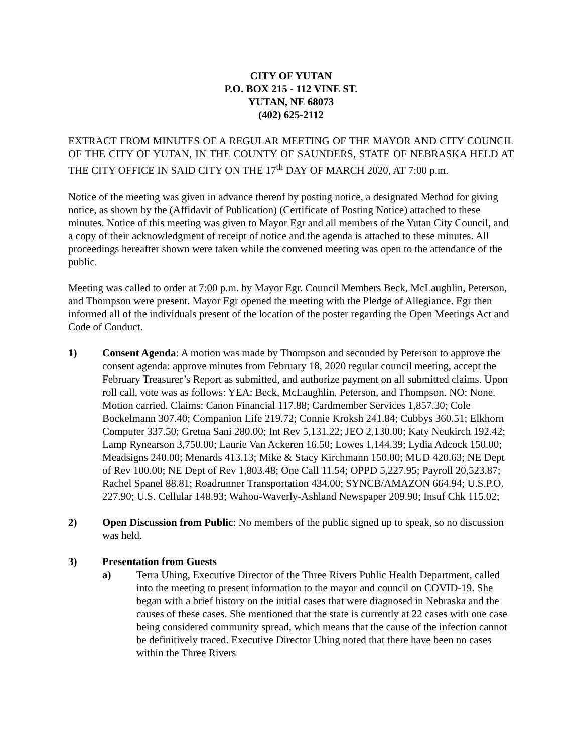CITY OF YUTAN
P.O. BOX 215 - 112 VINE ST.
YUTAN, NE 68073
(402) 625-2112
EXTRACT FROM MINUTES OF A REGULAR MEETING OF THE MAYOR AND CITY COUNCIL OF THE CITY OF YUTAN, IN THE COUNTY OF SAUNDERS, STATE OF NEBRASKA HELD AT THE CITY OFFICE IN SAID CITY ON THE 17<sup>th</sup> DAY OF MARCH 2020, AT 7:00 p.m.
Notice of the meeting was given in advance thereof by posting notice, a designated Method for giving notice, as shown by the (Affidavit of Publication) (Certificate of Posting Notice) attached to these minutes. Notice of this meeting was given to Mayor Egr and all members of the Yutan City Council, and a copy of their acknowledgment of receipt of notice and the agenda is attached to these minutes. All proceedings hereafter shown were taken while the convened meeting was open to the attendance of the public.
Meeting was called to order at 7:00 p.m. by Mayor Egr. Council Members Beck, McLaughlin, Peterson, and Thompson were present. Mayor Egr opened the meeting with the Pledge of Allegiance. Egr then informed all of the individuals present of the location of the poster regarding the Open Meetings Act and Code of Conduct.
1) Consent Agenda: A motion was made by Thompson and seconded by Peterson to approve the consent agenda: approve minutes from February 18, 2020 regular council meeting, accept the February Treasurer’s Report as submitted, and authorize payment on all submitted claims. Upon roll call, vote was as follows: YEA: Beck, McLaughlin, Peterson, and Thompson. NO: None. Motion carried. Claims: Canon Financial 117.88; Cardmember Services 1,857.30; Cole Bockelmann 307.40; Companion Life 219.72; Connie Kroksh 241.84; Cubbys 360.51; Elkhorn Computer 337.50; Gretna Sani 280.00; Int Rev 5,131.22; JEO 2,130.00; Katy Neukirch 192.42; Lamp Rynearson 3,750.00; Laurie Van Ackeren 16.50; Lowes 1,144.39; Lydia Adcock 150.00; Meadsigns 240.00; Menards 413.13; Mike & Stacy Kirchmann 150.00; MUD 420.63; NE Dept of Rev 100.00; NE Dept of Rev 1,803.48; One Call 11.54; OPPD 5,227.95; Payroll 20,523.87; Rachel Spanel 88.81; Roadrunner Transportation 434.00; SYNCB/AMAZON 664.94; U.S.P.O. 227.90; U.S. Cellular 148.93; Wahoo-Waverly-Ashland Newspaper 209.90; Insuf Chk 115.02;
2) Open Discussion from Public: No members of the public signed up to speak, so no discussion was held.
3) Presentation from Guests
a) Terra Uhing, Executive Director of the Three Rivers Public Health Department, called into the meeting to present information to the mayor and council on COVID-19. She began with a brief history on the initial cases that were diagnosed in Nebraska and the causes of these cases. She mentioned that the state is currently at 22 cases with one case being considered community spread, which means that the cause of the infection cannot be definitively traced. Executive Director Uhing noted that there have been no cases within the Three Rivers